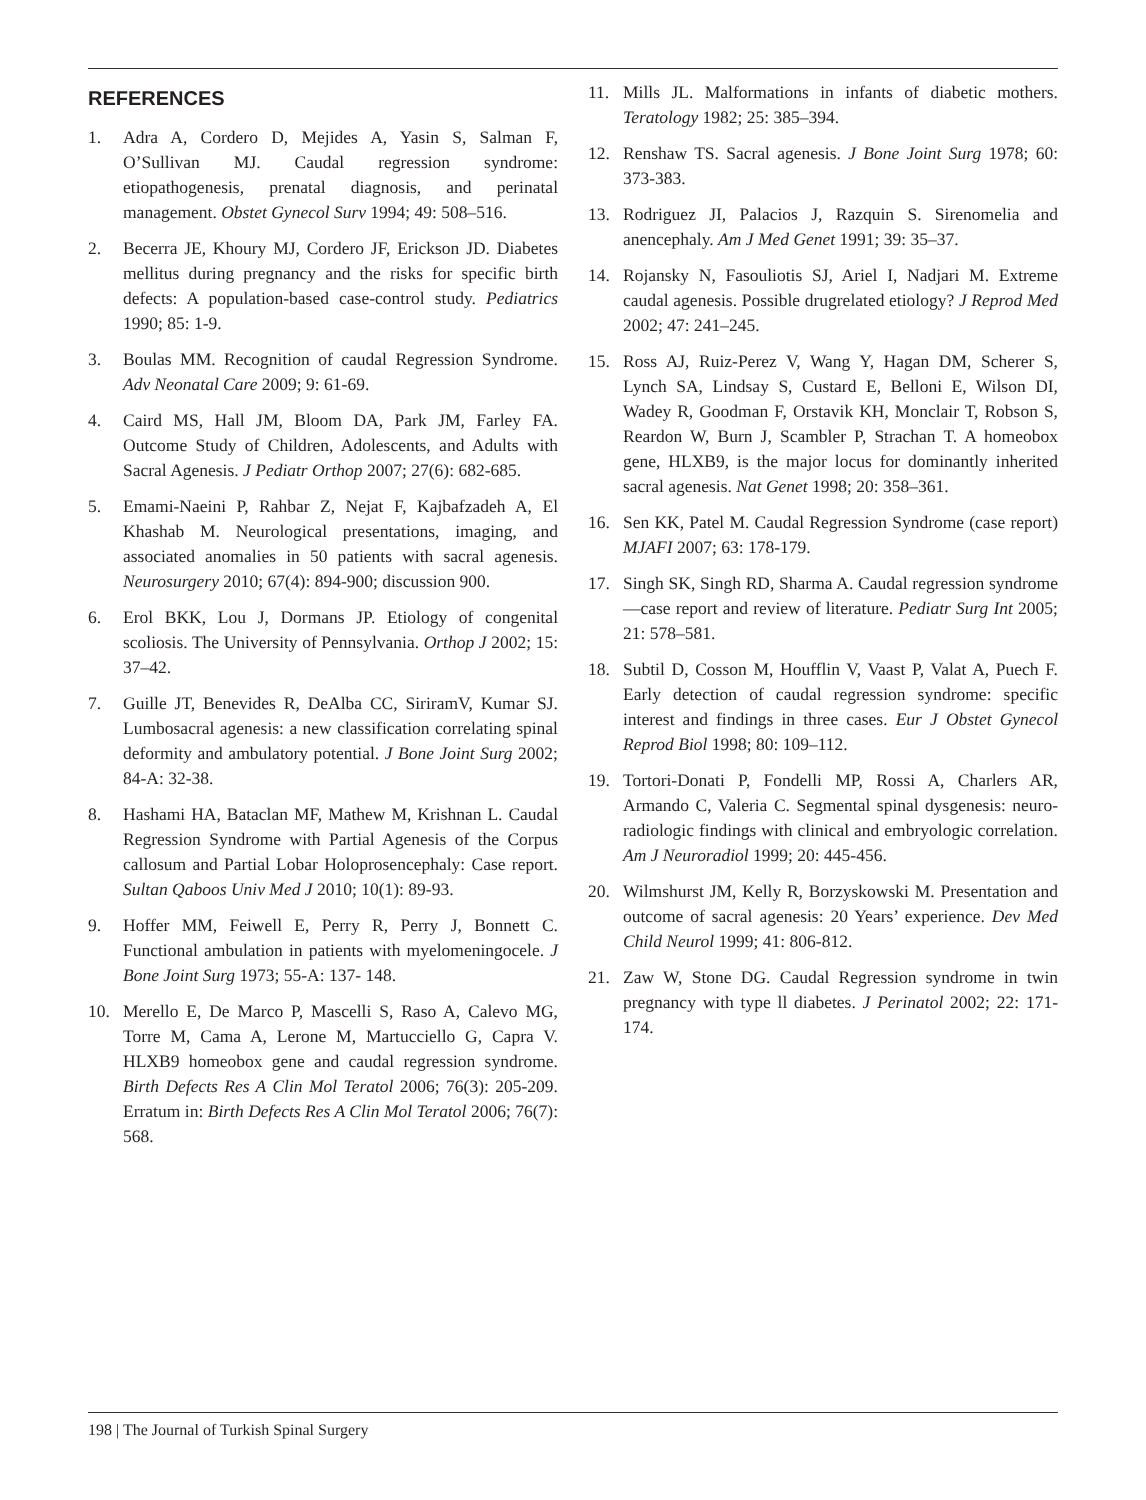REFERENCES
1. Adra A, Cordero D, Mejides A, Yasin S, Salman F, O’Sullivan MJ. Caudal regression syndrome: etiopathogenesis, prenatal diagnosis, and perinatal management. Obstet Gynecol Surv 1994; 49: 508–516.
2. Becerra JE, Khoury MJ, Cordero JF, Erickson JD. Diabetes mellitus during pregnancy and the risks for specific birth defects: A population-based case-control study. Pediatrics 1990; 85: 1-9.
3. Boulas MM. Recognition of caudal Regression Syndrome. Adv Neonatal Care 2009; 9: 61-69.
4. Caird MS, Hall JM, Bloom DA, Park JM, Farley FA. Outcome Study of Children, Adolescents, and Adults with Sacral Agenesis. J Pediatr Orthop 2007; 27(6): 682-685.
5. Emami-Naeini P, Rahbar Z, Nejat F, Kajbafzadeh A, El Khashab M. Neurological presentations, imaging, and associated anomalies in 50 patients with sacral agenesis. Neurosurgery 2010; 67(4): 894-900; discussion 900.
6. Erol BKK, Lou J, Dormans JP. Etiology of congenital scoliosis. The University of Pennsylvania. Orthop J 2002; 15: 37–42.
7. Guille JT, Benevides R, DeAlba CC, SiriramV, Kumar SJ. Lumbosacral agenesis: a new classification correlating spinal deformity and ambulatory potential. J Bone Joint Surg 2002; 84-A: 32-38.
8. Hashami HA, Bataclan MF, Mathew M, Krishnan L. Caudal Regression Syndrome with Partial Agenesis of the Corpus callosum and Partial Lobar Holoprosencephaly: Case report. Sultan Qaboos Univ Med J 2010; 10(1): 89-93.
9. Hoffer MM, Feiwell E, Perry R, Perry J, Bonnett C. Functional ambulation in patients with myelomeningocele. J Bone Joint Surg 1973; 55-A: 137- 148.
10. Merello E, De Marco P, Mascelli S, Raso A, Calevo MG, Torre M, Cama A, Lerone M, Martucciello G, Capra V. HLXB9 homeobox gene and caudal regression syndrome. Birth Defects Res A Clin Mol Teratol 2006; 76(3): 205-209. Erratum in: Birth Defects Res A Clin Mol Teratol 2006; 76(7): 568.
11. Mills JL. Malformations in infants of diabetic mothers. Teratology 1982; 25: 385–394.
12. Renshaw TS. Sacral agenesis. J Bone Joint Surg 1978; 60: 373-383.
13. Rodriguez JI, Palacios J, Razquin S. Sirenomelia and anencephaly. Am J Med Genet 1991; 39: 35–37.
14. Rojansky N, Fasouliotis SJ, Ariel I, Nadjari M. Extreme caudal agenesis. Possible drugrelated etiology? J Reprod Med 2002; 47: 241–245.
15. Ross AJ, Ruiz-Perez V, Wang Y, Hagan DM, Scherer S, Lynch SA, Lindsay S, Custard E, Belloni E, Wilson DI, Wadey R, Goodman F, Orstavik KH, Monclair T, Robson S, Reardon W, Burn J, Scambler P, Strachan T. A homeobox gene, HLXB9, is the major locus for dominantly inherited sacral agenesis. Nat Genet 1998; 20: 358–361.
16. Sen KK, Patel M. Caudal Regression Syndrome (case report) MJAFI 2007; 63: 178-179.
17. Singh SK, Singh RD, Sharma A. Caudal regression syndrome—case report and review of literature. Pediatr Surg Int 2005; 21: 578–581.
18. Subtil D, Cosson M, Houfflin V, Vaast P, Valat A, Puech F. Early detection of caudal regression syndrome: specific interest and findings in three cases. Eur J Obstet Gynecol Reprod Biol 1998; 80: 109–112.
19. Tortori-Donati P, Fondelli MP, Rossi A, Charlers AR, Armando C, Valeria C. Segmental spinal dysgenesis: neuro-radiologic findings with clinical and embryologic correlation. Am J Neuroradiol 1999; 20: 445-456.
20. Wilmshurst JM, Kelly R, Borzyskowski M. Presentation and outcome of sacral agenesis: 20 Years’ experience. Dev Med Child Neurol 1999; 41: 806-812.
21. Zaw W, Stone DG. Caudal Regression syndrome in twin pregnancy with type ll diabetes. J Perinatol 2002; 22: 171-174.
198 | The Journal of Turkish Spinal Surgery